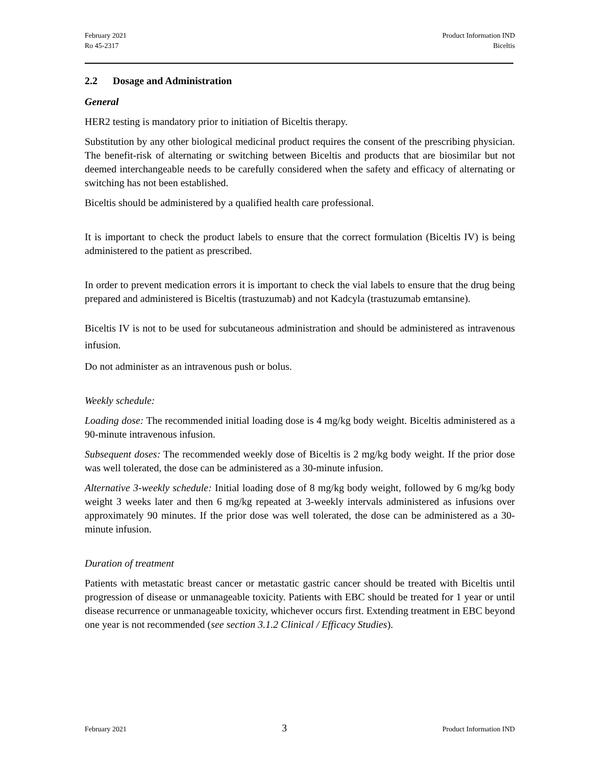February 2021
Ro 45-2317
Product Information IND
Biceltis
2.2 Dosage and Administration
General
HER2 testing is mandatory prior to initiation of Biceltis therapy.
Substitution by any other biological medicinal product requires the consent of the prescribing physician. The benefit-risk of alternating or switching between Biceltis and products that are biosimilar but not deemed interchangeable needs to be carefully considered when the safety and efficacy of alternating or switching has not been established.
Biceltis should be administered by a qualified health care professional.
It is important to check the product labels to ensure that the correct formulation (Biceltis IV) is being administered to the patient as prescribed.
In order to prevent medication errors it is important to check the vial labels to ensure that the drug being prepared and administered is Biceltis (trastuzumab) and not Kadcyla (trastuzumab emtansine).
Biceltis IV is not to be used for subcutaneous administration and should be administered as intravenous infusion.
Do not administer as an intravenous push or bolus.
Weekly schedule:
Loading dose: The recommended initial loading dose is 4 mg/kg body weight. Biceltis administered as a 90-minute intravenous infusion.
Subsequent doses: The recommended weekly dose of Biceltis is 2 mg/kg body weight. If the prior dose was well tolerated, the dose can be administered as a 30-minute infusion.
Alternative 3-weekly schedule: Initial loading dose of 8 mg/kg body weight, followed by 6 mg/kg body weight 3 weeks later and then 6 mg/kg repeated at 3-weekly intervals administered as infusions over approximately 90 minutes. If the prior dose was well tolerated, the dose can be administered as a 30-minute infusion.
Duration of treatment
Patients with metastatic breast cancer or metastatic gastric cancer should be treated with Biceltis until progression of disease or unmanageable toxicity. Patients with EBC should be treated for 1 year or until disease recurrence or unmanageable toxicity, whichever occurs first. Extending treatment in EBC beyond one year is not recommended (see section 3.1.2 Clinical / Efficacy Studies).
February 2021
3
Product Information IND